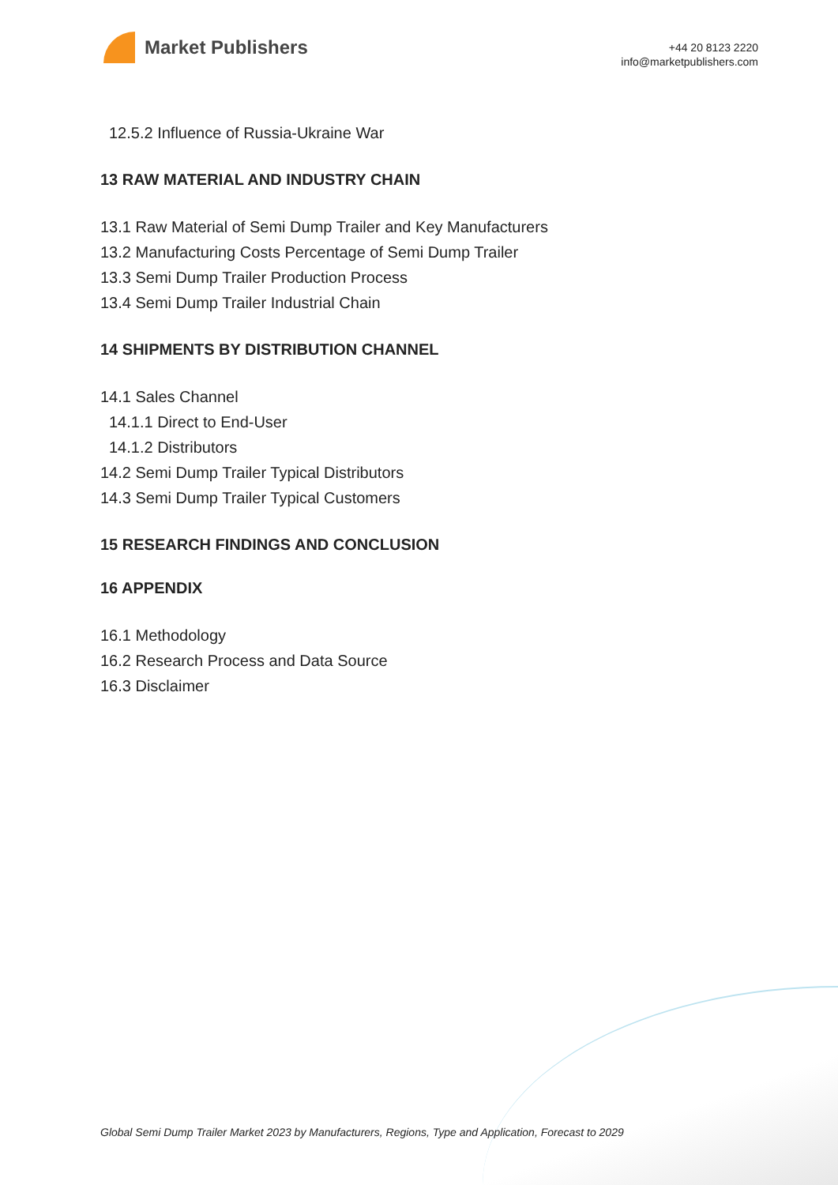Market Publishers
+44 20 8123 2220
info@marketpublishers.com
12.5.2 Influence of Russia-Ukraine War
13 RAW MATERIAL AND INDUSTRY CHAIN
13.1 Raw Material of Semi Dump Trailer and Key Manufacturers
13.2 Manufacturing Costs Percentage of Semi Dump Trailer
13.3 Semi Dump Trailer Production Process
13.4 Semi Dump Trailer Industrial Chain
14 SHIPMENTS BY DISTRIBUTION CHANNEL
14.1 Sales Channel
14.1.1 Direct to End-User
14.1.2 Distributors
14.2 Semi Dump Trailer Typical Distributors
14.3 Semi Dump Trailer Typical Customers
15 RESEARCH FINDINGS AND CONCLUSION
16 APPENDIX
16.1 Methodology
16.2 Research Process and Data Source
16.3 Disclaimer
Global Semi Dump Trailer Market 2023 by Manufacturers, Regions, Type and Application, Forecast to 2029